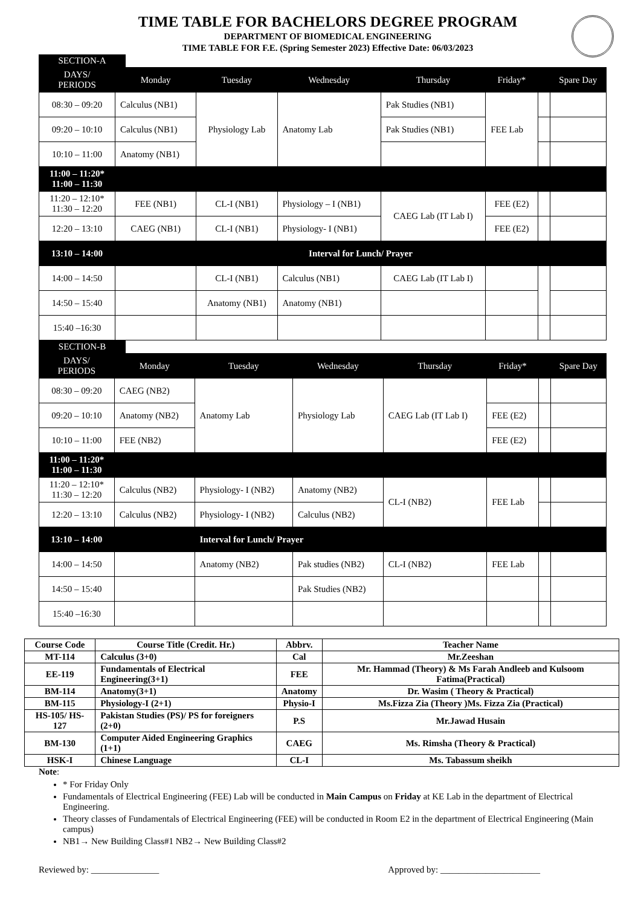TIME TABLE FOR BACHELORS DEGREE PROGRAM
DEPARTMENT OF BIOMEDICAL ENGINEERING
TIME TABLE FOR F.E. (Spring Semester 2023) Effective Date: 06/03/2023
SECTION-A
| DAYS/ PERIODS | Monday | Tuesday | Wednesday | Thursday | Friday* | | Spare Day |
| --- | --- | --- | --- | --- | --- | --- | --- |
| 08:30 – 09:20 | Calculus (NB1) | Physiology Lab | Anatomy Lab | Pak Studies (NB1) | FEE Lab | | |
| 09:20 – 10:10 | Calculus (NB1) | | | Pak Studies (NB1) | | | |
| 10:10 – 11:00 | Anatomy (NB1) | | | | | | |
| 11:00 – 11:20* 11:00 – 11:30 | | | | | | | |
| 11:20 – 12:10* 11:30 – 12:20 | FEE (NB1) | CL-I (NB1) | Physiology – I (NB1) | CAEG Lab (IT Lab I) | FEE (E2) | | |
| 12:20 – 13:10 | CAEG (NB1) | CL-I (NB1) | Physiology- I (NB1) | | FEE (E2) | | |
| 13:10 – 14:00 | Interval for Lunch/ Prayer | | | | | | |
| 14:00 – 14:50 | | CL-I (NB1) | Calculus (NB1) | CAEG Lab (IT Lab I) | | | |
| 14:50 – 15:40 | | Anatomy (NB1) | Anatomy (NB1) | | | | |
| 15:40 –16:30 | | | | | | | |
SECTION-B
| DAYS/ PERIODS | Monday | Tuesday | Wednesday | Thursday | Friday* | | Spare Day |
| --- | --- | --- | --- | --- | --- | --- | --- |
| 08:30 – 09:20 | CAEG (NB2) | Anatomy Lab | Physiology Lab | CAEG Lab (IT Lab I) | | | |
| 09:20 – 10:10 | Anatomy (NB2) | | | | FEE (E2) | | |
| 10:10 – 11:00 | FEE (NB2) | | | | FEE (E2) | | |
| 11:00 – 11:20* 11:00 – 11:30 | | | | | | | |
| 11:20 – 12:10* 11:30 – 12:20 | Calculus (NB2) | Physiology- I (NB2) | Anatomy (NB2) | CL-I (NB2) | FEE Lab | | |
| 12:20 – 13:10 | Calculus (NB2) | Physiology- I (NB2) | Calculus (NB2) | | | | |
| 13:10 – 14:00 | | Interval for Lunch/ Prayer | | | | | |
| 14:00 – 14:50 | | Anatomy (NB2) | Pak studies (NB2) | CL-I (NB2) | FEE Lab | | |
| 14:50 – 15:40 | | | Pak Studies (NB2) | | | | |
| 15:40 –16:30 | | | | | | | |
| Course Code | Course Title (Credit. Hr.) | Abbrv. | Teacher Name |
| --- | --- | --- | --- |
| MT-114 | Calculus (3+0) | Cal | Mr.Zeeshan |
| EE-119 | Fundamentals of Electrical Engineering(3+1) | FEE | Mr. Hammad (Theory) & Ms Farah Andleeb and Kulsoom Fatima(Practical) |
| BM-114 | Anatomy(3+1) | Anatomy | Dr. Wasim ( Theory & Practical) |
| BM-115 | Physiology-I (2+1) | Physio-I | Ms.Fizza Zia (Theory )Ms. Fizza Zia (Practical) |
| HS-105/ HS-127 | Pakistan Studies (PS)/ PS for foreigners (2+0) | P.S | Mr.Jawad Husain |
| BM-130 | Computer Aided Engineering Graphics (1+1) | CAEG | Ms. Rimsha (Theory & Practical) |
| HSK-I | Chinese Language | CL-I | Ms. Tabassum sheikh |
Note:
* For Friday Only
Fundamentals of Electrical Engineering (FEE) Lab will be conducted in Main Campus on Friday at KE Lab in the department of Electrical Engineering.
Theory classes of Fundamentals of Electrical Engineering (FEE) will be conducted in Room E2 in the department of Electrical Engineering (Main campus)
NB1→ New Building Class#1 NB2→ New Building Class#2
Reviewed by: _______________ Approved by: ______________________